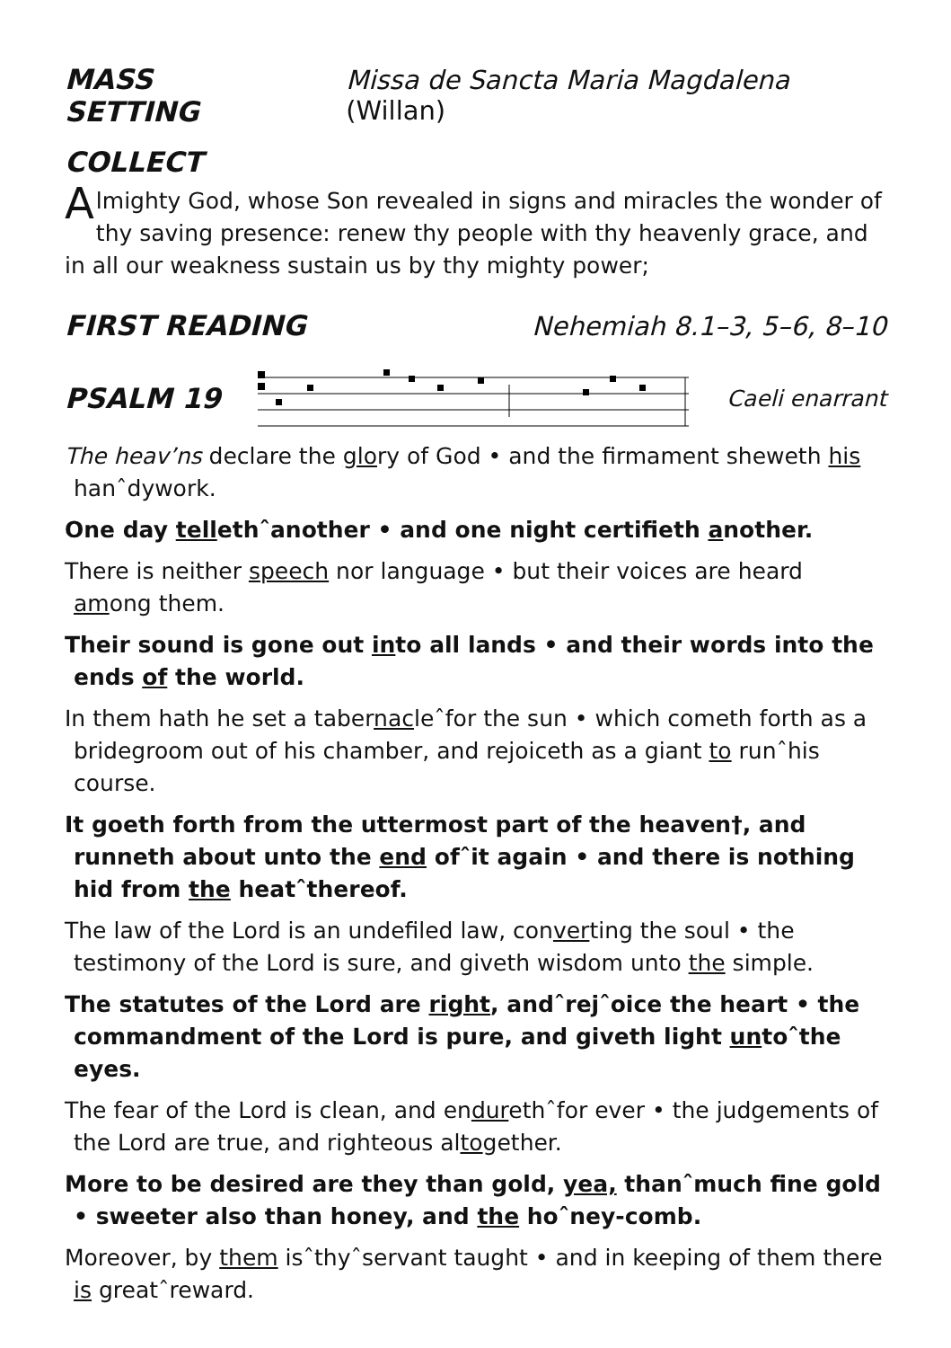MASS SETTING Missa de Sancta Maria Magdalena (Willan)
COLLECT
Almighty God, whose Son revealed in signs and miracles the wonder of thy saving presence: renew thy people with thy heavenly grace, and in all our weakness sustain us by thy mighty power;
FIRST READING Nehemiah 8.1–3, 5–6, 8–10
PSALM 19
Caeli enarrant
The heav’ns declare the glory of God • and the firmament sheweth his hanˆdywork.
One day tellethˆanother • and one night certifieth another.
There is neither speech nor language • but their voices are heard among them.
Their sound is gone out into all lands • and their words into the ends of the world.
In them hath he set a tabernacleˆfor the sun • which cometh forth as a bridegroom out of his chamber, and rejoiceth as a giant to runˆhis course.
It goeth forth from the uttermost part of the heaven†, and runneth about unto the end ofˆit again • and there is nothing hid from the heatˆthereof.
The law of the Lord is an undefiled law, converting the soul • the testimony of the Lord is sure, and giveth wisdom unto the simple.
The statutes of the Lord are right, andˆrejˆoice the heart • the commandment of the Lord is pure, and giveth light untoˆthe eyes.
The fear of the Lord is clean, and endurethˆfor ever • the judgements of the Lord are true, and righteous altogether.
More to be desired are they than gold, yea, thanˆmuch fine gold • sweeter also than honey, and the hoˆney-comb.
Moreover, by them isˆthyˆservant taught • and in keeping of them there is greatˆreward.